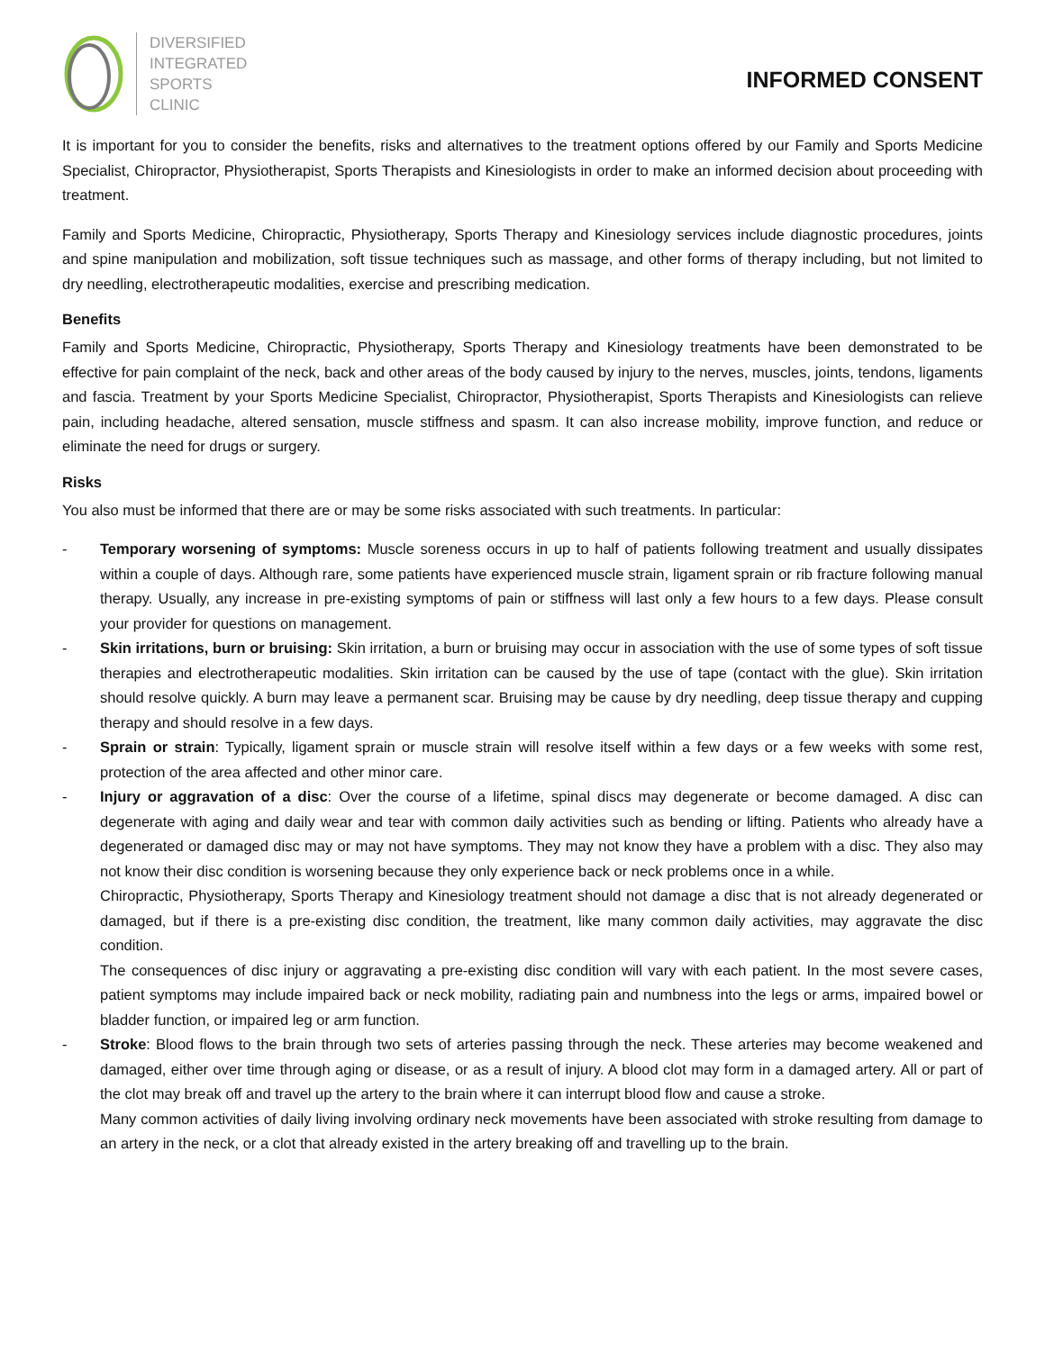DIVERSIFIED
INTEGRATED
SPORTS
CLINIC
INFORMED CONSENT
It is important for you to consider the benefits, risks and alternatives to the treatment options offered by our Family and Sports Medicine Specialist, Chiropractor, Physiotherapist, Sports Therapists and Kinesiologists in order to make an informed decision about proceeding with treatment.
Family and Sports Medicine, Chiropractic, Physiotherapy, Sports Therapy and Kinesiology services include diagnostic procedures, joints and spine manipulation and mobilization, soft tissue techniques such as massage, and other forms of therapy including, but not limited to dry needling, electrotherapeutic modalities, exercise and prescribing medication.
Benefits
Family and Sports Medicine, Chiropractic, Physiotherapy, Sports Therapy and Kinesiology treatments have been demonstrated to be effective for pain complaint of the neck, back and other areas of the body caused by injury to the nerves, muscles, joints, tendons, ligaments and fascia. Treatment by your Sports Medicine Specialist, Chiropractor, Physiotherapist, Sports Therapists and Kinesiologists can relieve pain, including headache, altered sensation, muscle stiffness and spasm. It can also increase mobility, improve function, and reduce or eliminate the need for drugs or surgery.
Risks
You also must be informed that there are or may be some risks associated with such treatments. In particular:
-
Temporary worsening of symptoms: Muscle soreness occurs in up to half of patients following treatment and usually dissipates within a couple of days. Although rare, some patients have experienced muscle strain, ligament sprain or rib fracture following manual therapy. Usually, any increase in pre-existing symptoms of pain or stiffness will last only a few hours to a few days. Please consult your provider for questions on management.
-
Skin irritations, burn or bruising: Skin irritation, a burn or bruising may occur in association with the use of some types of soft tissue therapies and electrotherapeutic modalities. Skin irritation can be caused by the use of tape (contact with the glue). Skin irritation should resolve quickly. A burn may leave a permanent scar. Bruising may be cause by dry needling, deep tissue therapy and cupping therapy and should resolve in a few days.
-
Sprain or strain: Typically, ligament sprain or muscle strain will resolve itself within a few days or a few weeks with some rest, protection of the area affected and other minor care.
-
Injury or aggravation of a disc: Over the course of a lifetime, spinal discs may degenerate or become damaged. A disc can degenerate with aging and daily wear and tear with common daily activities such as bending or lifting. Patients who already have a degenerated or damaged disc may or may not have symptoms. They may not know they have a problem with a disc. They also may not know their disc condition is worsening because they only experience back or neck problems once in a while.
Chiropractic, Physiotherapy, Sports Therapy and Kinesiology treatment should not damage a disc that is not already degenerated or damaged, but if there is a pre-existing disc condition, the treatment, like many common daily activities, may aggravate the disc condition.
The consequences of disc injury or aggravating a pre-existing disc condition will vary with each patient. In the most severe cases, patient symptoms may include impaired back or neck mobility, radiating pain and numbness into the legs or arms, impaired bowel or bladder function, or impaired leg or arm function.
-
Stroke: Blood flows to the brain through two sets of arteries passing through the neck. These arteries may become weakened and damaged, either over time through aging or disease, or as a result of injury. A blood clot may form in a damaged artery. All or part of the clot may break off and travel up the artery to the brain where it can interrupt blood flow and cause a stroke.
Many common activities of daily living involving ordinary neck movements have been associated with stroke resulting from damage to an artery in the neck, or a clot that already existed in the artery breaking off and travelling up to the brain.